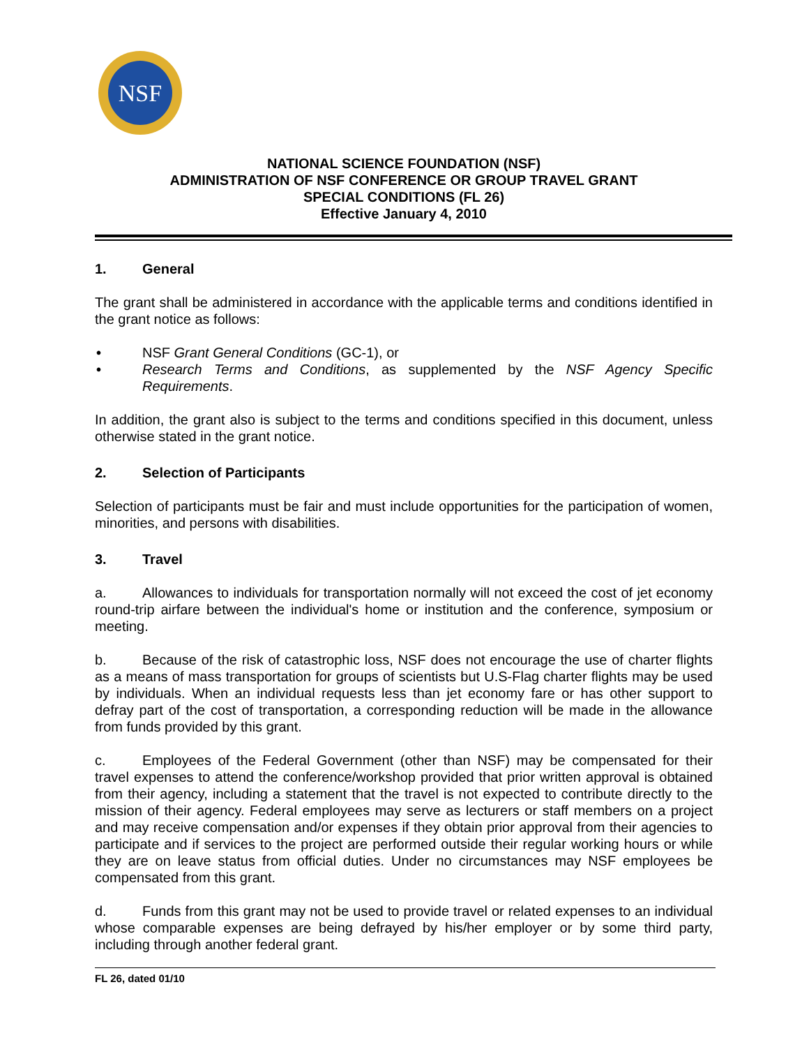NSF
NATIONAL SCIENCE FOUNDATION (NSF)
ADMINISTRATION OF NSF CONFERENCE OR GROUP TRAVEL GRANT
SPECIAL CONDITIONS (FL 26)
Effective January 4, 2010
1. General
The grant shall be administered in accordance with the applicable terms and conditions identified in the grant notice as follows:
• NSF Grant General Conditions (GC-1), or
• Research Terms and Conditions, as supplemented by the NSF Agency Specific Requirements.
In addition, the grant also is subject to the terms and conditions specified in this document, unless otherwise stated in the grant notice.
2. Selection of Participants
Selection of participants must be fair and must include opportunities for the participation of women, minorities, and persons with disabilities.
3. Travel
a. Allowances to individuals for transportation normally will not exceed the cost of jet economy round-trip airfare between the individual's home or institution and the conference, symposium or meeting.
b. Because of the risk of catastrophic loss, NSF does not encourage the use of charter flights as a means of mass transportation for groups of scientists but U.S-Flag charter flights may be used by individuals. When an individual requests less than jet economy fare or has other support to defray part of the cost of transportation, a corresponding reduction will be made in the allowance from funds provided by this grant.
c. Employees of the Federal Government (other than NSF) may be compensated for their travel expenses to attend the conference/workshop provided that prior written approval is obtained from their agency, including a statement that the travel is not expected to contribute directly to the mission of their agency. Federal employees may serve as lecturers or staff members on a project and may receive compensation and/or expenses if they obtain prior approval from their agencies to participate and if services to the project are performed outside their regular working hours or while they are on leave status from official duties. Under no circumstances may NSF employees be compensated from this grant.
d. Funds from this grant may not be used to provide travel or related expenses to an individual whose comparable expenses are being defrayed by his/her employer or by some third party, including through another federal grant.
FL 26, dated 01/10